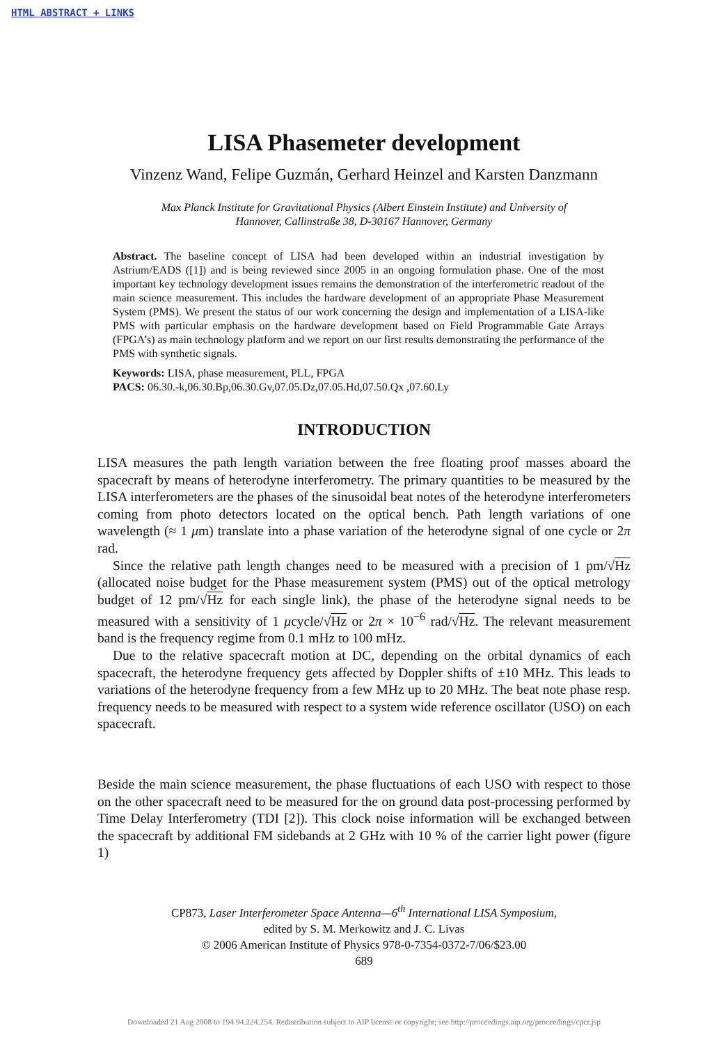HTML ABSTRACT + LINKS
LISA Phasemeter development
Vinzenz Wand, Felipe Guzmán, Gerhard Heinzel and Karsten Danzmann
Max Planck Institute for Gravitational Physics (Albert Einstein Institute) and University of
Hannover, Callinstraße 38, D-30167 Hannover, Germany
Abstract. The baseline concept of LISA had been developed within an industrial investigation by Astrium/EADS ([1]) and is being reviewed since 2005 in an ongoing formulation phase. One of the most important key technology development issues remains the demonstration of the interferometric readout of the main science measurement. This includes the hardware development of an appropriate Phase Measurement System (PMS). We present the status of our work concerning the design and implementation of a LISA-like PMS with particular emphasis on the hardware development based on Field Programmable Gate Arrays (FPGA’s) as main technology platform and we report on our first results demonstrating the performance of the PMS with synthetic signals.
Keywords: LISA, phase measurement, PLL, FPGA
PACS: 06.30.-k,06.30.Bp,06.30.Gv,07.05.Dz,07.05.Hd,07.50.Qx ,07.60.Ly
INTRODUCTION
LISA measures the path length variation between the free floating proof masses aboard the spacecraft by means of heterodyne interferometry. The primary quantities to be measured by the LISA interferometers are the phases of the sinusoidal beat notes of the heterodyne interferometers coming from photo detectors located on the optical bench. Path length variations of one wavelength (≈ 1 μm) translate into a phase variation of the heterodyne signal of one cycle or 2π rad.
Since the relative path length changes need to be measured with a precision of 1 pm/√Hz (allocated noise budget for the Phase measurement system (PMS) out of the optical metrology budget of 12 pm/√Hz for each single link), the phase of the heterodyne signal needs to be measured with a sensitivity of 1 μcycle/√Hz or 2π × 10<sup>−6</sup> rad/√Hz. The relevant measurement band is the frequency regime from 0.1 mHz to 100 mHz.
Due to the relative spacecraft motion at DC, depending on the orbital dynamics of each spacecraft, the heterodyne frequency gets affected by Doppler shifts of ±10 MHz. This leads to variations of the heterodyne frequency from a few MHz up to 20 MHz. The beat note phase resp. frequency needs to be measured with respect to a system wide reference oscillator (USO) on each spacecraft.
Beside the main science measurement, the phase fluctuations of each USO with respect to those on the other spacecraft need to be measured for the on ground data post-processing performed by Time Delay Interferometry (TDI [2]). This clock noise information will be exchanged between the spacecraft by additional FM sidebands at 2 GHz with 10 % of the carrier light power (figure 1)
CP873, Laser Interferometer Space Antenna—6<sup>th</sup> International LISA Symposium,
edited by S. M. Merkowitz and J. C. Livas
© 2006 American Institute of Physics 978-0-7354-0372-7/06/$23.00
689
Downloaded 21 Aug 2008 to 194.94.224.254. Redistribution subject to AIP license or copyright; see http://proceedings.aip.org/proceedings/cpcr.jsp